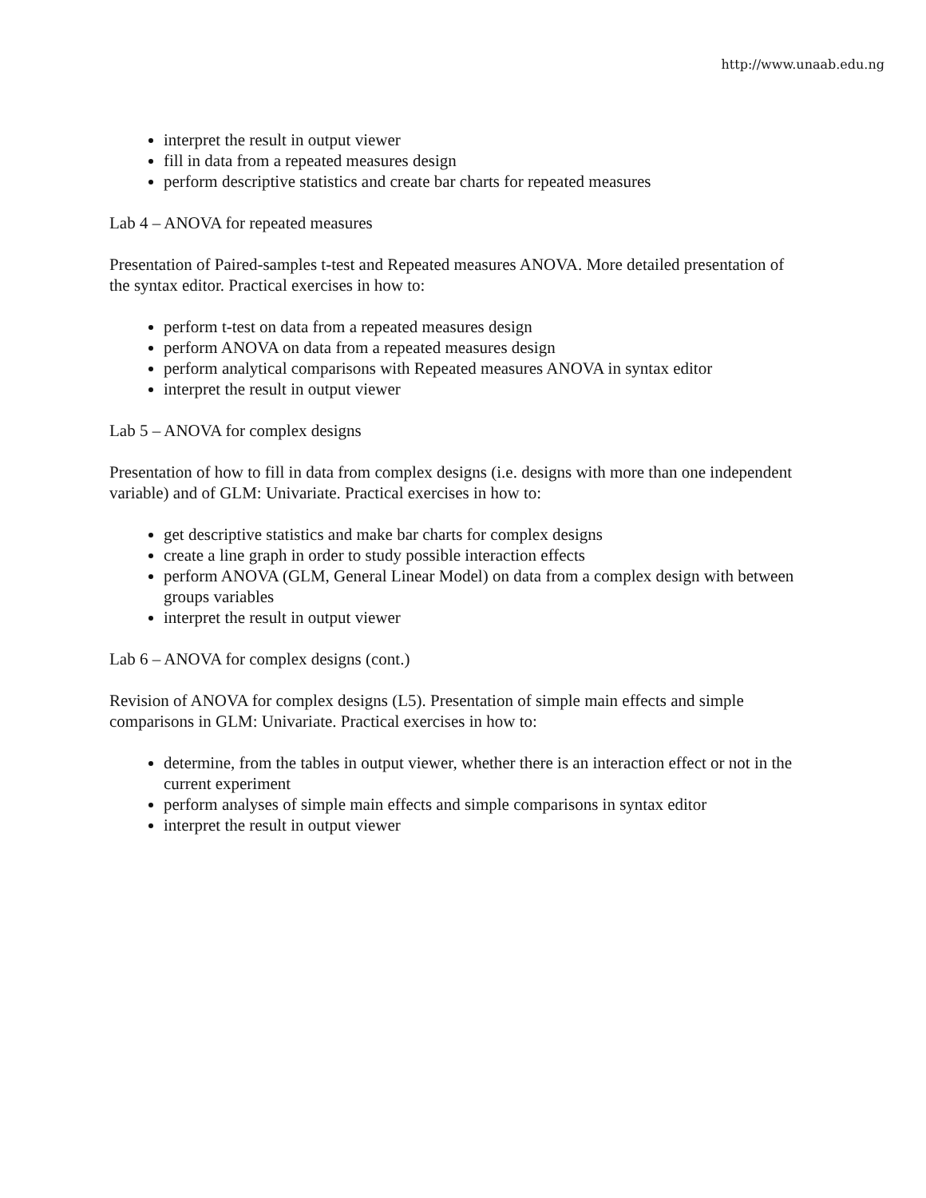http://www.unaab.edu.ng
interpret the result in output viewer
fill in data from a repeated measures design
perform descriptive statistics and create bar charts for repeated measures
Lab 4 – ANOVA for repeated measures
Presentation of Paired-samples t-test and Repeated measures ANOVA. More detailed presentation of the syntax editor. Practical exercises in how to:
perform t-test on data from a repeated measures design
perform ANOVA on data from a repeated measures design
perform analytical comparisons with Repeated measures ANOVA in syntax editor
interpret the result in output viewer
Lab 5 – ANOVA for complex designs
Presentation of how to fill in data from complex designs (i.e. designs with more than one independent variable) and of GLM: Univariate. Practical exercises in how to:
get descriptive statistics and make bar charts for complex designs
create a line graph in order to study possible interaction effects
perform ANOVA (GLM, General Linear Model) on data from a complex design with between groups variables
interpret the result in output viewer
Lab 6 – ANOVA for complex designs (cont.)
Revision of ANOVA for complex designs (L5). Presentation of simple main effects and simple comparisons in GLM: Univariate. Practical exercises in how to:
determine, from the tables in output viewer, whether there is an interaction effect or not in the current experiment
perform analyses of simple main effects and simple comparisons in syntax editor
interpret the result in output viewer